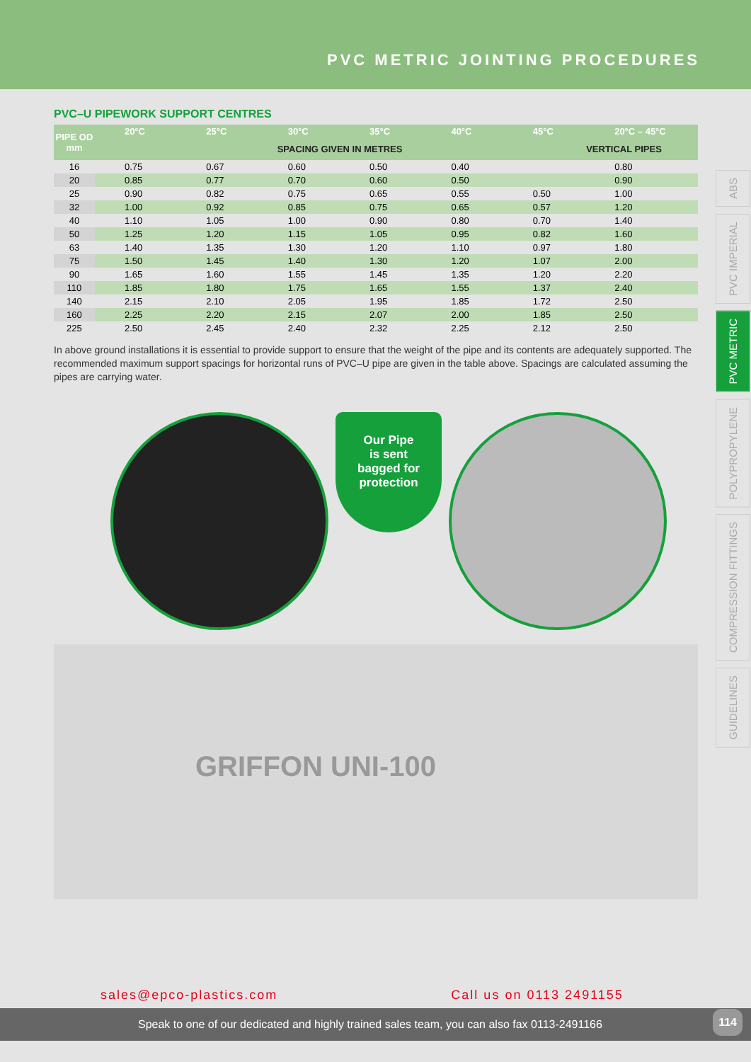PVC METRIC JOINTING PROCEDURES
PVC–U PIPEWORK SUPPORT CENTRES
| PIPE OD mm | 20°C | 25°C | 30°C | 35°C | 40°C | 45°C | 20°C – 45°C |
| --- | --- | --- | --- | --- | --- | --- | --- |
| | SPACING GIVEN IN METRES | | | | | | VERTICAL PIPES |
| 16 | 0.75 | 0.67 | 0.60 | 0.50 | 0.40 | | 0.80 |
| 20 | 0.85 | 0.77 | 0.70 | 0.60 | 0.50 | | 0.90 |
| 25 | 0.90 | 0.82 | 0.75 | 0.65 | 0.55 | 0.50 | 1.00 |
| 32 | 1.00 | 0.92 | 0.85 | 0.75 | 0.65 | 0.57 | 1.20 |
| 40 | 1.10 | 1.05 | 1.00 | 0.90 | 0.80 | 0.70 | 1.40 |
| 50 | 1.25 | 1.20 | 1.15 | 1.05 | 0.95 | 0.82 | 1.60 |
| 63 | 1.40 | 1.35 | 1.30 | 1.20 | 1.10 | 0.97 | 1.80 |
| 75 | 1.50 | 1.45 | 1.40 | 1.30 | 1.20 | 1.07 | 2.00 |
| 90 | 1.65 | 1.60 | 1.55 | 1.45 | 1.35 | 1.20 | 2.20 |
| 110 | 1.85 | 1.80 | 1.75 | 1.65 | 1.55 | 1.37 | 2.40 |
| 140 | 2.15 | 2.10 | 2.05 | 1.95 | 1.85 | 1.72 | 2.50 |
| 160 | 2.25 | 2.20 | 2.15 | 2.07 | 2.00 | 1.85 | 2.50 |
| 225 | 2.50 | 2.45 | 2.40 | 2.32 | 2.25 | 2.12 | 2.50 |
In above ground installations it is essential to provide support to ensure that the weight of the pipe and its contents are adequately supported. The recommended maximum support spacings for horizontal runs of PVC–U pipe are given in the table above. Spacings are calculated assuming the pipes are carrying water.
Our Pipe
is sent
bagged for
protection
GRIFFON UNI-100
ABS
PVC IMPERIAL
PVC METRIC
POLYPROPYLENE
COMPRESSION FITTINGS
GUIDELINES
sales@epco-plastics.com Call us on 0113 2491155
Speak to one of our dedicated and highly trained sales team, you can also fax 0113-2491166
114